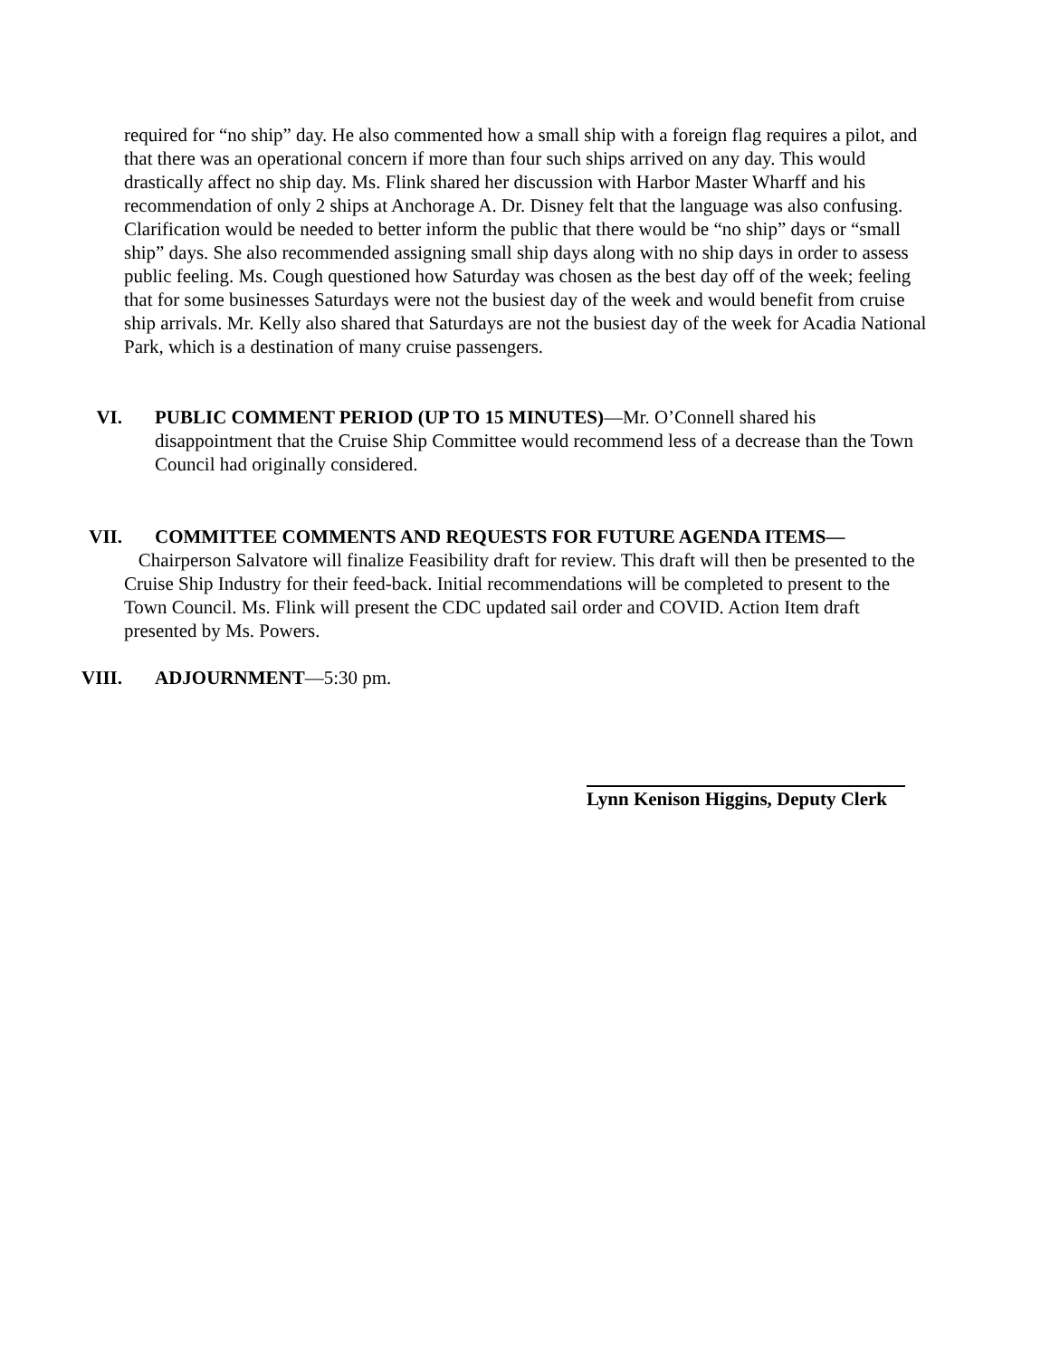required for “no ship” day. He also commented how a small ship with a foreign flag requires a pilot, and that there was an operational concern if more than four such ships arrived on any day. This would drastically affect no ship day. Ms. Flink shared her discussion with Harbor Master Wharff and his recommendation of only 2 ships at Anchorage A. Dr. Disney felt that the language was also confusing. Clarification would be needed to better inform the public that there would be “no ship” days or “small ship” days. She also recommended assigning small ship days along with no ship days in order to assess public feeling. Ms. Cough questioned how Saturday was chosen as the best day off of the week; feeling that for some businesses Saturdays were not the busiest day of the week and would benefit from cruise ship arrivals. Mr. Kelly also shared that Saturdays are not the busiest day of the week for Acadia National Park, which is a destination of many cruise passengers.
VI. PUBLIC COMMENT PERIOD (UP TO 15 MINUTES)—Mr. O’Connell shared his disappointment that the Cruise Ship Committee would recommend less of a decrease than the Town Council had originally considered.
VII. COMMITTEE COMMENTS AND REQUESTS FOR FUTURE AGENDA ITEMS—
Chairperson Salvatore will finalize Feasibility draft for review. This draft will then be presented to the Cruise Ship Industry for their feed-back. Initial recommendations will be completed to present to the Town Council. Ms. Flink will present the CDC updated sail order and COVID. Action Item draft presented by Ms. Powers.
VIII. ADJOURNMENT—5:30 pm.
Lynn Kenison Higgins, Deputy Clerk